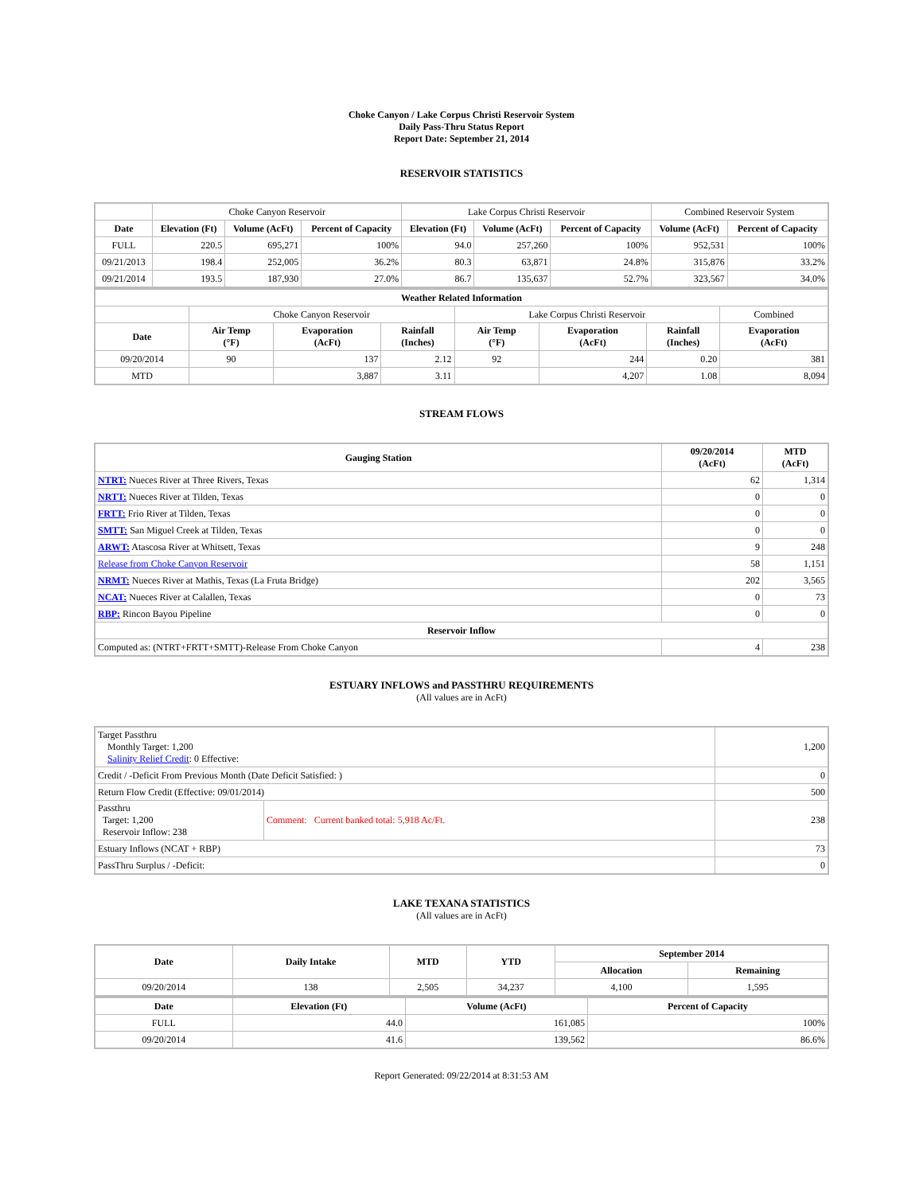Choke Canyon / Lake Corpus Christi Reservoir System
Daily Pass-Thru Status Report
Report Date: September 21, 2014
RESERVOIR STATISTICS
| | Choke Canyon Reservoir | | | Lake Corpus Christi Reservoir | | | Combined Reservoir System | |
| Date | Elevation (Ft) | Volume (AcFt) | Percent of Capacity | Elevation (Ft) | Volume (AcFt) | Percent of Capacity | Volume (AcFt) | Percent of Capacity |
| FULL | 220.5 | 695,271 | 100% | 94.0 | 257,260 | 100% | 952,531 | 100% |
| 09/21/2013 | 198.4 | 252,005 | 36.2% | 80.3 | 63,871 | 24.8% | 315,876 | 33.2% |
| 09/21/2014 | 193.5 | 187,930 | 27.0% | 86.7 | 135,637 | 52.7% | 323,567 | 34.0% |
| Weather Related Information | | | | | | | |
| --- | --- | --- | --- | --- | --- | --- | --- |
| | Choke Canyon Reservoir | | | Lake Corpus Christi Reservoir | | | Combined |
| Date | Air Temp (°F) | Evaporation (AcFt) | Rainfall (Inches) | Air Temp (°F) | Evaporation (AcFt) | Rainfall (Inches) | Evaporation (AcFt) |
| 09/20/2014 | 90 | 137 | 2.12 | 92 | 244 | 0.20 | 381 |
| MTD | | 3,887 | 3.11 | | 4,207 | 1.08 | 8,094 |
STREAM FLOWS
| Gauging Station | 09/20/2014 (AcFt) | MTD (AcFt) |
| --- | --- | --- |
| NTRT: Nueces River at Three Rivers, Texas | 62 | 1,314 |
| NRTT: Nueces River at Tilden, Texas | 0 | 0 |
| FRTT: Frio River at Tilden, Texas | 0 | 0 |
| SMTT: San Miguel Creek at Tilden, Texas | 0 | 0 |
| ARWT: Atascosa River at Whitsett, Texas | 9 | 248 |
| Release from Choke Canyon Reservoir | 58 | 1,151 |
| NRMT: Nueces River at Mathis, Texas (La Fruta Bridge) | 202 | 3,565 |
| NCAT: Nueces River at Calallen, Texas | 0 | 73 |
| RBP: Rincon Bayou Pipeline | 0 | 0 |
| Reservoir Inflow | | |
| Computed as: (NTRT+FRTT+SMTT)-Release From Choke Canyon | 4 | 238 |
ESTUARY INFLOWS and PASSTHRU REQUIREMENTS
(All values are in AcFt)
| Target Passthru Monthly Target: 1,200 Salinity Relief Credit : 0 Effective: | | 1,200 |
| Credit / -Deficit From Previous Month (Date Deficit Satisfied: ) | | 0 |
| Return Flow Credit (Effective: 09/01/2014) | | 500 |
| Passthru Target: 1,200 Reservoir Inflow: 238 | Comment: Current banked total: 5,918 Ac/Ft. | 238 |
| Estuary Inflows (NCAT + RBP) | | 73 |
| PassThru Surplus / -Deficit: | | 0 |
LAKE TEXANA STATISTICS
(All values are in AcFt)
| Date | Daily Intake | MTD | YTD | September 2014 | |
| --- | --- | --- | --- | --- | --- |
| | | | | Allocation | Remaining |
| 09/20/2014 | 138 | 2,505 | 34,237 | 4,100 | 1,595 |
| Date | Elevation (Ft) | Volume (AcFt) | Percent of Capacity |
| --- | --- | --- | --- |
| FULL | 44.0 | 161,085 | 100% |
| 09/20/2014 | 41.6 | 139,562 | 86.6% |
Report Generated: 09/22/2014 at 8:31:53 AM